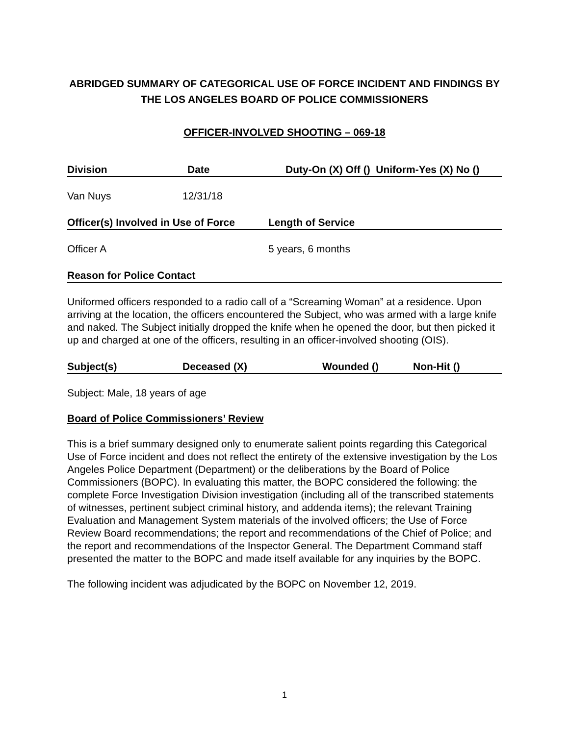ABRIDGED SUMMARY OF CATEGORICAL USE OF FORCE INCIDENT AND FINDINGS BY THE LOS ANGELES BOARD OF POLICE COMMISSIONERS
OFFICER-INVOLVED SHOOTING – 069-18
Division Date Duty-On (X) Off () Uniform-Yes (X) No ()
Van Nuys 12/31/18
Officer(s) Involved in Use of Force Length of Service
Officer A 5 years, 6 months
Reason for Police Contact
Uniformed officers responded to a radio call of a “Screaming Woman” at a residence. Upon arriving at the location, the officers encountered the Subject, who was armed with a large knife and naked. The Subject initially dropped the knife when he opened the door, but then picked it up and charged at one of the officers, resulting in an officer-involved shooting (OIS).
Subject(s) Deceased (X) Wounded () Non-Hit ()
Subject: Male, 18 years of age
Board of Police Commissioners’ Review
This is a brief summary designed only to enumerate salient points regarding this Categorical Use of Force incident and does not reflect the entirety of the extensive investigation by the Los Angeles Police Department (Department) or the deliberations by the Board of Police Commissioners (BOPC). In evaluating this matter, the BOPC considered the following: the complete Force Investigation Division investigation (including all of the transcribed statements of witnesses, pertinent subject criminal history, and addenda items); the relevant Training Evaluation and Management System materials of the involved officers; the Use of Force Review Board recommendations; the report and recommendations of the Chief of Police; and the report and recommendations of the Inspector General. The Department Command staff presented the matter to the BOPC and made itself available for any inquiries by the BOPC.
The following incident was adjudicated by the BOPC on November 12, 2019.
1